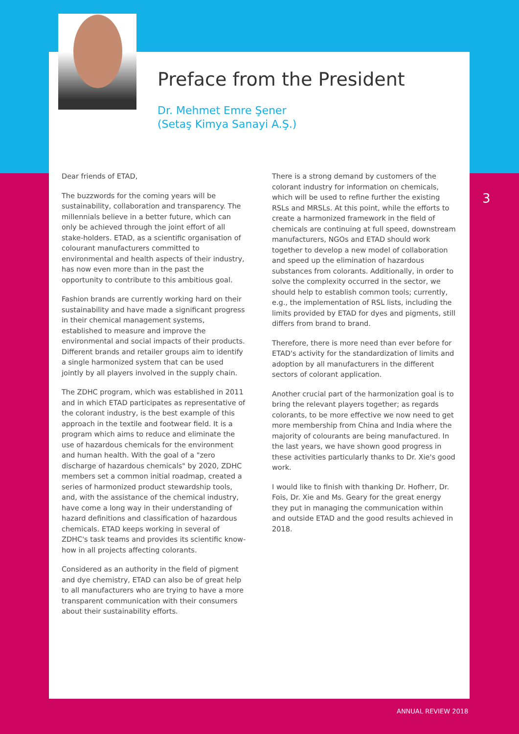Preface from the President
Dr. Mehmet Emre Şener
(Setaş Kimya Sanayi A.Ş.)
Dear friends of ETAD,
The buzzwords for the coming years will be sustainability, collaboration and transparency. The millennials believe in a better future, which can only be achieved through the joint effort of all stake-holders. ETAD, as a scientific organisation of colourant manufacturers committed to environmental and health aspects of their industry, has now even more than in the past the opportunity to contribute to this ambitious goal.
Fashion brands are currently working hard on their sustainability and have made a significant progress in their chemical management systems, established to measure and improve the environmental and social impacts of their products. Different brands and retailer groups aim to identify a single harmonized system that can be used jointly by all players involved in the supply chain.
The ZDHC program, which was established in 2011 and in which ETAD participates as representative of the colorant industry, is the best example of this approach in the textile and footwear field. It is a program which aims to reduce and eliminate the use of hazardous chemicals for the environment and human health. With the goal of a "zero discharge of hazardous chemicals" by 2020, ZDHC members set a common initial roadmap, created a series of harmonized product stewardship tools, and, with the assistance of the chemical industry, have come a long way in their understanding of hazard definitions and classification of hazardous chemicals. ETAD keeps working in several of ZDHC's task teams and provides its scientific know-how in all projects affecting colorants.
Considered as an authority in the field of pigment and dye chemistry, ETAD can also be of great help to all manufacturers who are trying to have a more transparent communication with their consumers about their sustainability efforts.
There is a strong demand by customers of the colorant industry for information on chemicals, which will be used to refine further the existing RSLs and MRSLs. At this point, while the efforts to create a harmonized framework in the field of chemicals are continuing at full speed, downstream manufacturers, NGOs and ETAD should work together to develop a new model of collaboration and speed up the elimination of hazardous substances from colorants. Additionally, in order to solve the complexity occurred in the sector, we should help to establish common tools; currently, e.g., the implementation of RSL lists, including the limits provided by ETAD for dyes and pigments, still differs from brand to brand.
Therefore, there is more need than ever before for ETAD's activity for the standardization of limits and adoption by all manufacturers in the different sectors of colorant application.
Another crucial part of the harmonization goal is to bring the relevant players together; as regards colorants, to be more effective we now need to get more membership from China and India where the majority of colourants are being manufactured. In the last years, we have shown good progress in these activities particularly thanks to Dr. Xie's good work.
I would like to finish with thanking Dr. Hofherr, Dr. Fois, Dr. Xie and Ms. Geary for the great energy they put in managing the communication within and outside ETAD and the good results achieved in 2018.
3
ANNUAL REVIEW 2018